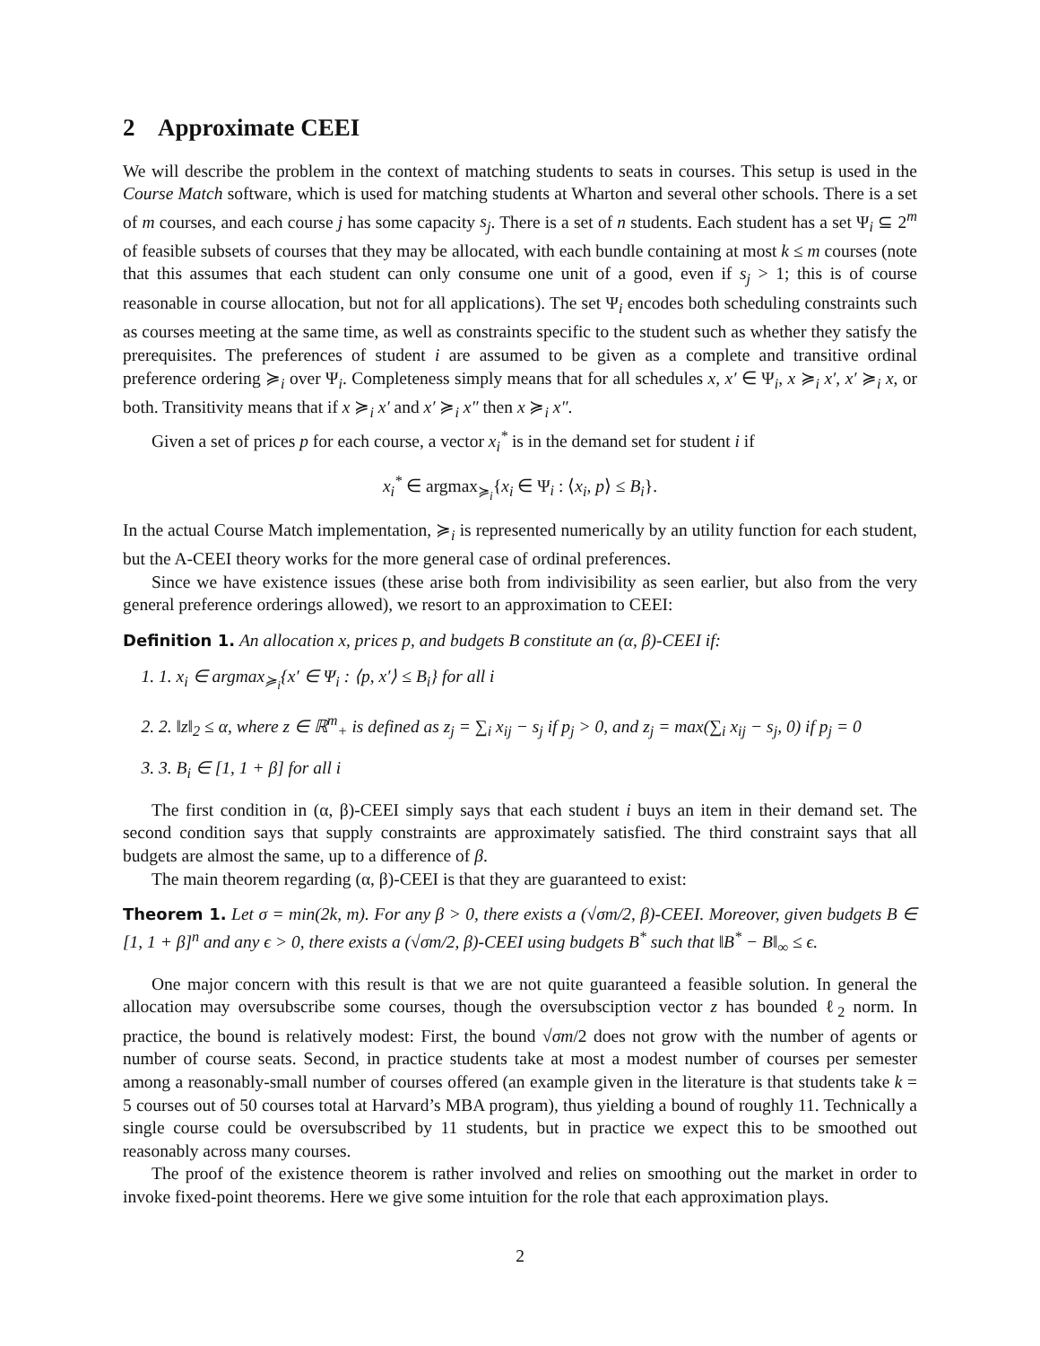2 Approximate CEEI
We will describe the problem in the context of matching students to seats in courses. This setup is used in the Course Match software, which is used for matching students at Wharton and several other schools. There is a set of m courses, and each course j has some capacity s<sub>j</sub>. There is a set of n students. Each student has a set Ψ<sub>i</sub> ⊆ 2<sup>m</sup> of feasible subsets of courses that they may be allocated, with each bundle containing at most k ≤ m courses (note that this assumes that each student can only consume one unit of a good, even if s<sub>j</sub> > 1; this is of course reasonable in course allocation, but not for all applications). The set Ψ<sub>i</sub> encodes both scheduling constraints such as courses meeting at the same time, as well as constraints specific to the student such as whether they satisfy the prerequisites. The preferences of student i are assumed to be given as a complete and transitive ordinal preference ordering ≽<sub>i</sub> over Ψ<sub>i</sub>. Completeness simply means that for all schedules x, x′ ∈ Ψ<sub>i</sub>, x ≽<sub>i</sub> x′, x′ ≽<sub>i</sub> x, or both. Transitivity means that if x ≽<sub>i</sub> x′ and x′ ≽<sub>i</sub> x″ then x ≽<sub>i</sub> x″.
Given a set of prices p for each course, a vector x<sub>i</sub><sup>*</sup> is in the demand set for student i if
x<sub>i</sub><sup>*</sup> ∈ argmax<sub>≽<sub>i</sub></sub>{x<sub>i</sub> ∈ Ψ<sub>i</sub> : ⟨x<sub>i</sub>, p⟩ ≤ B<sub>i</sub>}.
In the actual Course Match implementation, ≽<sub>i</sub> is represented numerically by an utility function for each student, but the A-CEEI theory works for the more general case of ordinal preferences.
Since we have existence issues (these arise both from indivisibility as seen earlier, but also from the very general preference orderings allowed), we resort to an approximation to CEEI:
Definition 1. An allocation x, prices p, and budgets B constitute an (α, β)-CEEI if:
1. 1. x<sub>i</sub> ∈ argmax<sub>≽<sub>i</sub></sub>{x′ ∈ Ψ<sub>i</sub> : ⟨p, x′⟩ ≤ B<sub>i</sub>} for all i
2. 2. ‖z‖<sub>2</sub> ≤ α, where z ∈ ℝ<sup>m</sup><sub>+</sub> is defined as z<sub>j</sub> = ∑<sub>i</sub> x<sub>ij</sub> − s<sub>j</sub> if p<sub>j</sub> > 0, and z<sub>j</sub> = max(∑<sub>i</sub> x<sub>ij</sub> − s<sub>j</sub>, 0) if p<sub>j</sub> = 0
3. 3. B<sub>i</sub> ∈ [1, 1 + β] for all i
The first condition in (α, β)-CEEI simply says that each student i buys an item in their demand set. The second condition says that supply constraints are approximately satisfied. The third constraint says that all budgets are almost the same, up to a difference of β.
The main theorem regarding (α, β)-CEEI is that they are guaranteed to exist:
Theorem 1. Let σ = min(2k, m). For any β > 0, there exists a (√σm/2, β)-CEEI. Moreover, given budgets B ∈ [1, 1 + β]<sup>n</sup> and any ϵ > 0, there exists a (√σm/2, β)-CEEI using budgets B<sup>*</sup> such that ‖B<sup>*</sup> − B‖<sub>∞</sub> ≤ ϵ.
One major concern with this result is that we are not quite guaranteed a feasible solution. In general the allocation may oversubscribe some courses, though the oversubsciption vector z has bounded ℓ<sub>2</sub> norm. In practice, the bound is relatively modest: First, the bound √σm/2 does not grow with the number of agents or number of course seats. Second, in practice students take at most a modest number of courses per semester among a reasonably-small number of courses offered (an example given in the literature is that students take k = 5 courses out of 50 courses total at Harvard’s MBA program), thus yielding a bound of roughly 11. Technically a single course could be oversubscribed by 11 students, but in practice we expect this to be smoothed out reasonably across many courses.
The proof of the existence theorem is rather involved and relies on smoothing out the market in order to invoke fixed-point theorems. Here we give some intuition for the role that each approximation plays.
2